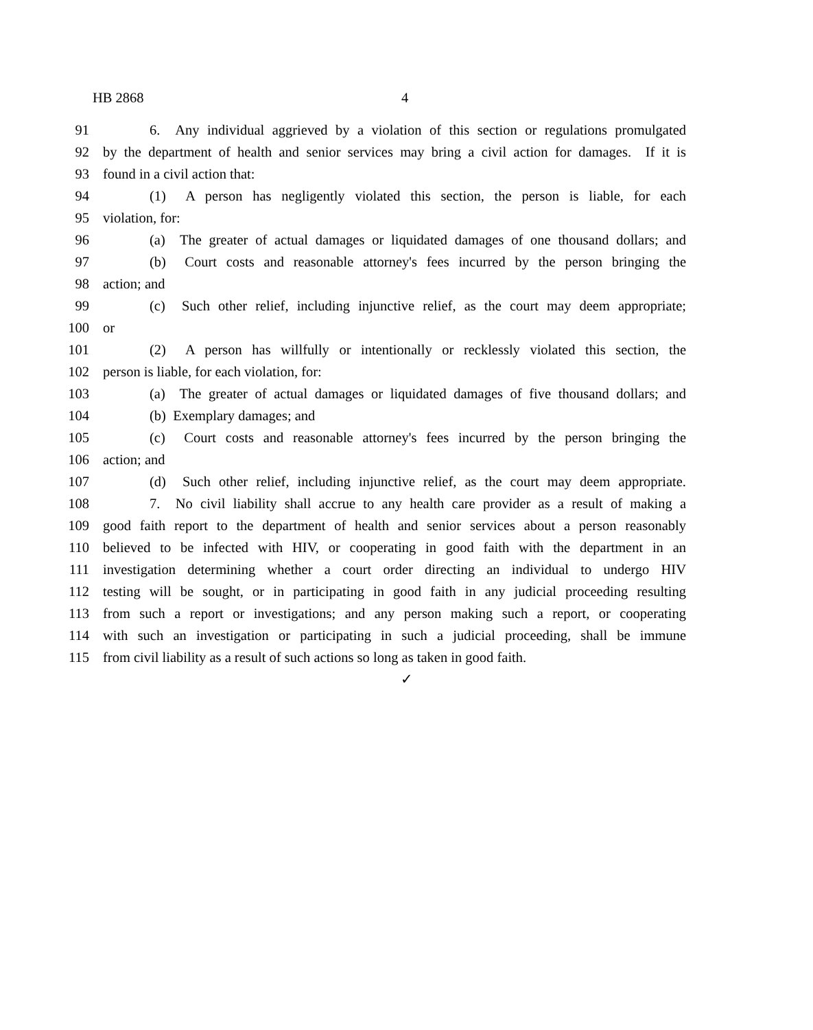HB 2868 4
91 6. Any individual aggrieved by a violation of this section or regulations promulgated
92 by the department of health and senior services may bring a civil action for damages. If it is
93 found in a civil action that:
94 (1) A person has negligently violated this section, the person is liable, for each
95 violation, for:
96 (a) The greater of actual damages or liquidated damages of one thousand dollars; and
97 (b) Court costs and reasonable attorney's fees incurred by the person bringing the
98 action; and
99 (c) Such other relief, including injunctive relief, as the court may deem appropriate;
100 or
101 (2) A person has willfully or intentionally or recklessly violated this section, the
102 person is liable, for each violation, for:
103 (a) The greater of actual damages or liquidated damages of five thousand dollars; and
104 (b) Exemplary damages; and
105 (c) Court costs and reasonable attorney's fees incurred by the person bringing the
106 action; and
107 (d) Such other relief, including injunctive relief, as the court may deem appropriate.
108 7. No civil liability shall accrue to any health care provider as a result of making a
109 good faith report to the department of health and senior services about a person reasonably
110 believed to be infected with HIV, or cooperating in good faith with the department in an
111 investigation determining whether a court order directing an individual to undergo HIV
112 testing will be sought, or in participating in good faith in any judicial proceeding resulting
113 from such a report or investigations; and any person making such a report, or cooperating
114 with such an investigation or participating in such a judicial proceeding, shall be immune
115 from civil liability as a result of such actions so long as taken in good faith.
✓